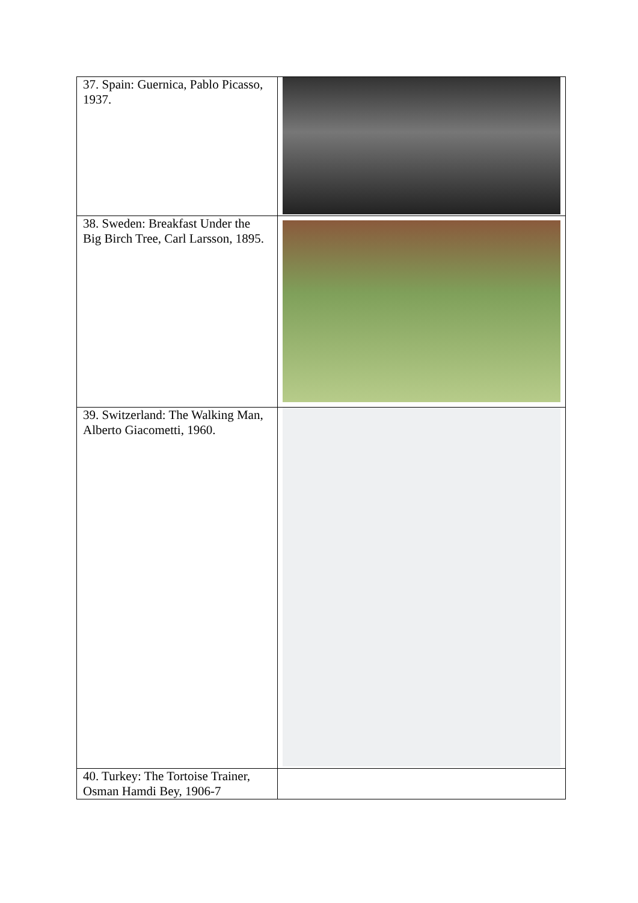| 37. Spain: Guernica, Pablo Picasso, 1937. | |
| 38. Sweden: Breakfast Under the Big Birch Tree, Carl Larsson, 1895. | |
| 39. Switzerland: The Walking Man, Alberto Giacometti, 1960. | |
| 40. Turkey: The Tortoise Trainer, Osman Hamdi Bey, 1906-7 | |